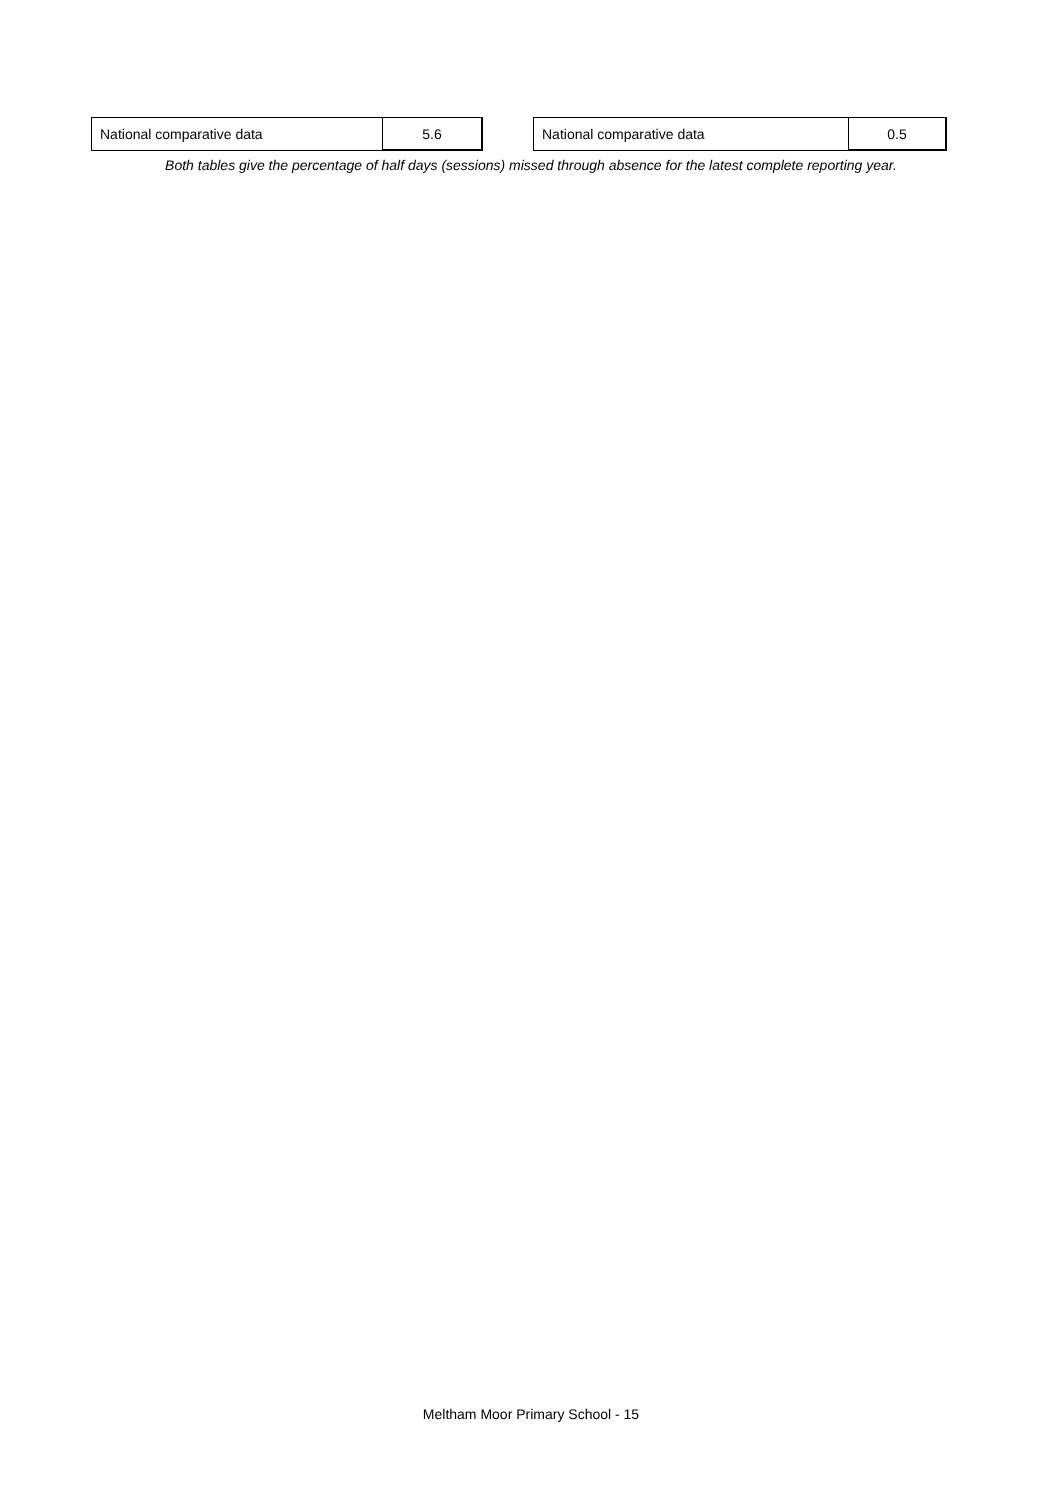| National comparative data | 5.6 |
| National comparative data | 0.5 |
Both tables give the percentage of half days (sessions) missed through absence for the latest complete reporting year.
Meltham Moor Primary School - 15